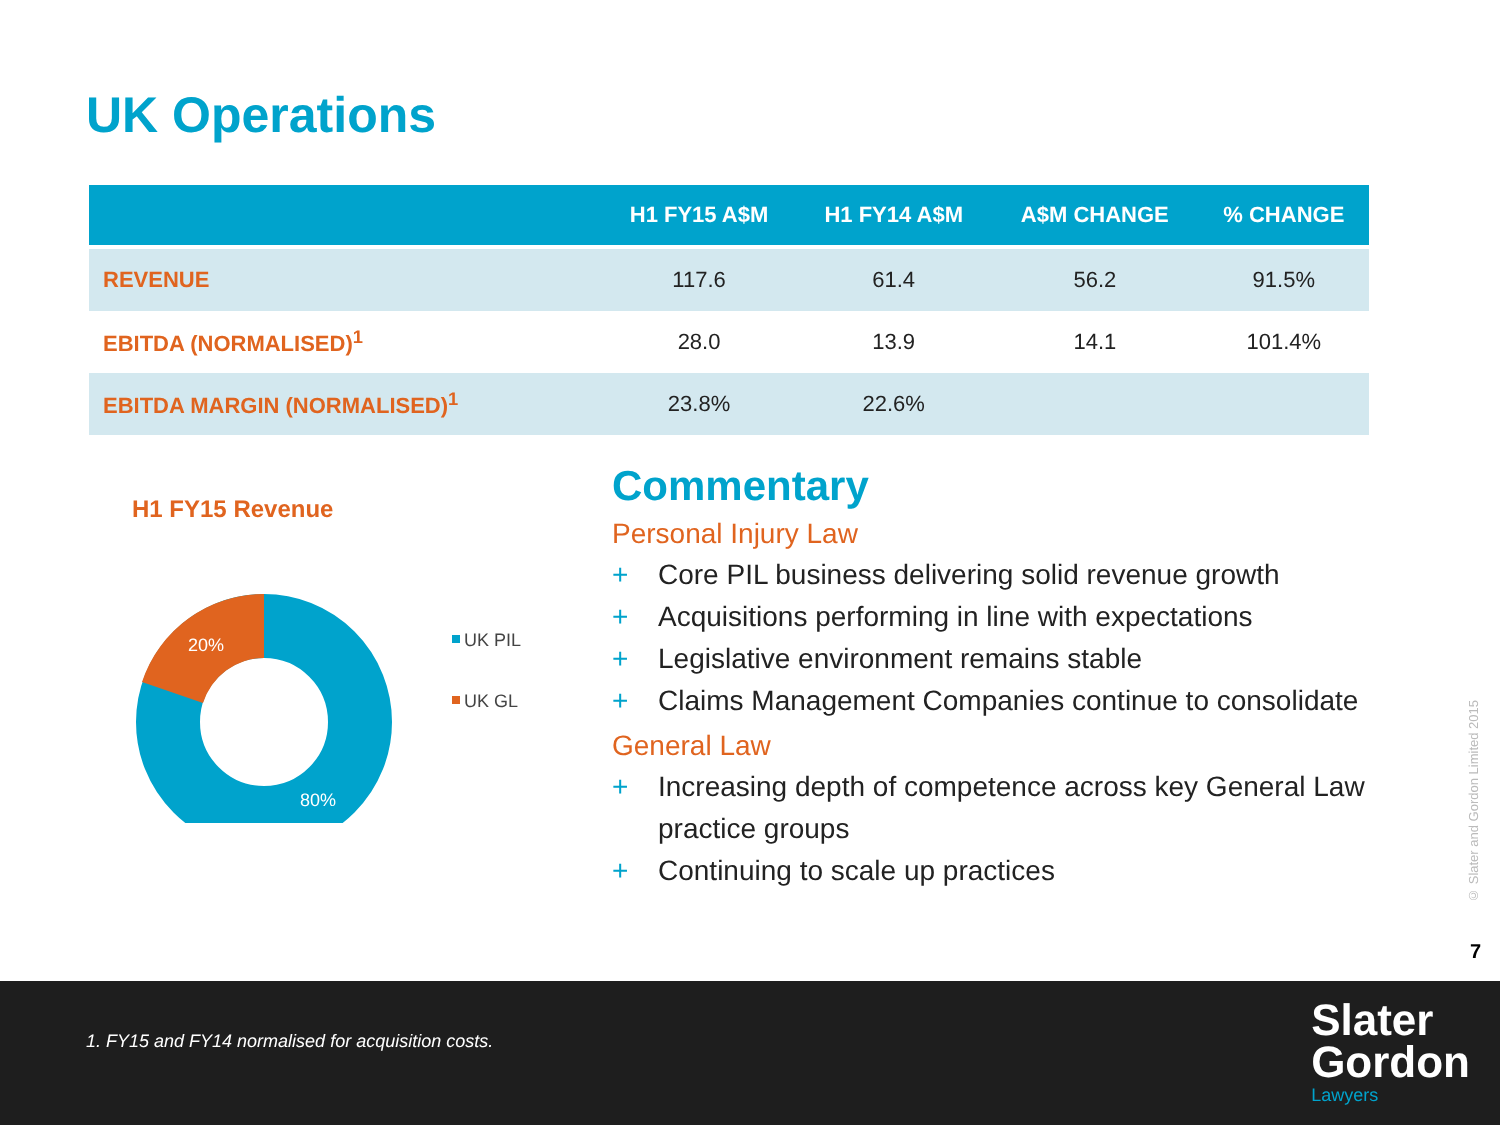UK Operations
| | H1 FY15 A$M | H1 FY14 A$M | A$M CHANGE | % CHANGE |
| --- | --- | --- | --- | --- |
| REVENUE | 117.6 | 61.4 | 56.2 | 91.5% |
| EBITDA (NORMALISED)<sup>1</sup> | 28.0 | 13.9 | 14.1 | 101.4% |
| EBITDA MARGIN (NORMALISED)<sup>1</sup> | 23.8% | 22.6% | | |
H1 FY15 Revenue
20%
80%
UK PIL
UK GL
Commentary
Personal Injury Law
+ Core PIL business delivering solid revenue growth
+ Acquisitions performing in line with expectations
+ Legislative environment remains stable
+ Claims Management Companies continue to consolidate
General Law
+ Increasing depth of competence across key General Law practice groups
+ Continuing to scale up practices
© Slater and Gordon Limited 2015
7
1. FY15 and FY14 normalised for acquisition costs.
Slater
Gordon
Lawyers